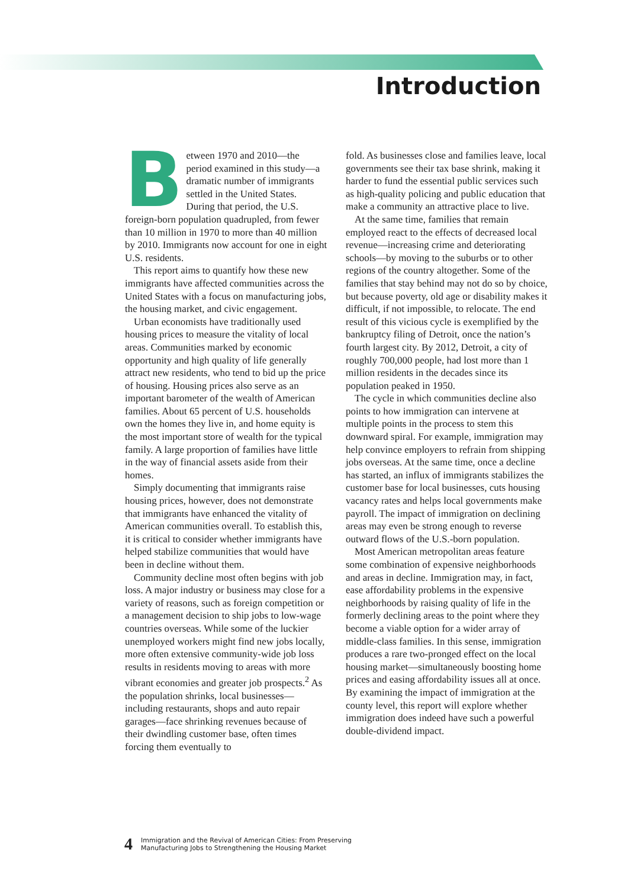Introduction
Between 1970 and 2010—the period examined in this study—a dramatic number of immigrants settled in the United States. During that period, the U.S. foreign-born population quadrupled, from fewer than 10 million in 1970 to more than 40 million by 2010. Immigrants now account for one in eight U.S. residents.
This report aims to quantify how these new immigrants have affected communities across the United States with a focus on manufacturing jobs, the housing market, and civic engagement.
Urban economists have traditionally used housing prices to measure the vitality of local areas. Communities marked by economic opportunity and high quality of life generally attract new residents, who tend to bid up the price of housing. Housing prices also serve as an important barometer of the wealth of American families. About 65 percent of U.S. households own the homes they live in, and home equity is the most important store of wealth for the typical family. A large proportion of families have little in the way of financial assets aside from their homes.
Simply documenting that immigrants raise housing prices, however, does not demonstrate that immigrants have enhanced the vitality of American communities overall. To establish this, it is critical to consider whether immigrants have helped stabilize communities that would have been in decline without them.
Community decline most often begins with job loss. A major industry or business may close for a variety of reasons, such as foreign competition or a management decision to ship jobs to low-wage countries overseas. While some of the luckier unemployed workers might find new jobs locally, more often extensive community-wide job loss results in residents moving to areas with more vibrant economies and greater job prospects.<sup>2</sup> As the population shrinks, local businesses—including restaurants, shops and auto repair garages—face shrinking revenues because of their dwindling customer base, often times forcing them eventually to
fold. As businesses close and families leave, local governments see their tax base shrink, making it harder to fund the essential public services such as high-quality policing and public education that make a community an attractive place to live.
At the same time, families that remain employed react to the effects of decreased local revenue—increasing crime and deteriorating schools—by moving to the suburbs or to other regions of the country altogether. Some of the families that stay behind may not do so by choice, but because poverty, old age or disability makes it difficult, if not impossible, to relocate. The end result of this vicious cycle is exemplified by the bankruptcy filing of Detroit, once the nation’s fourth largest city. By 2012, Detroit, a city of roughly 700,000 people, had lost more than 1 million residents in the decades since its population peaked in 1950.
The cycle in which communities decline also points to how immigration can intervene at multiple points in the process to stem this downward spiral. For example, immigration may help convince employers to refrain from shipping jobs overseas. At the same time, once a decline has started, an influx of immigrants stabilizes the customer base for local businesses, cuts housing vacancy rates and helps local governments make payroll. The impact of immigration on declining areas may even be strong enough to reverse outward flows of the U.S.-born population.
Most American metropolitan areas feature some combination of expensive neighborhoods and areas in decline. Immigration may, in fact, ease affordability problems in the expensive neighborhoods by raising quality of life in the formerly declining areas to the point where they become a viable option for a wider array of middle-class families. In this sense, immigration produces a rare two-pronged effect on the local housing market—simultaneously boosting home prices and easing affordability issues all at once. By examining the impact of immigration at the county level, this report will explore whether immigration does indeed have such a powerful double-dividend impact.
4 Immigration and the Revival of American Cities: From Preserving
Manufacturing Jobs to Strengthening the Housing Market